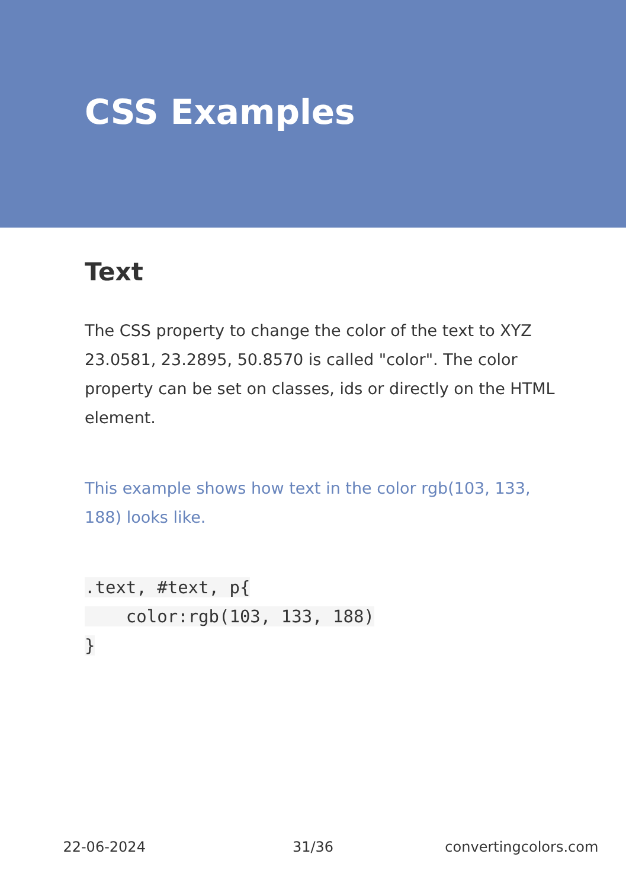CSS Examples
Text
The CSS property to change the color of the text to XYZ 23.0581, 23.2895, 50.8570 is called "color". The color property can be set on classes, ids or directly on the HTML element.
This example shows how text in the color rgb(103, 133, 188) looks like.
.text, #text, p{
    color:rgb(103, 133, 188)
}
22-06-2024 31/36 convertingcolors.com